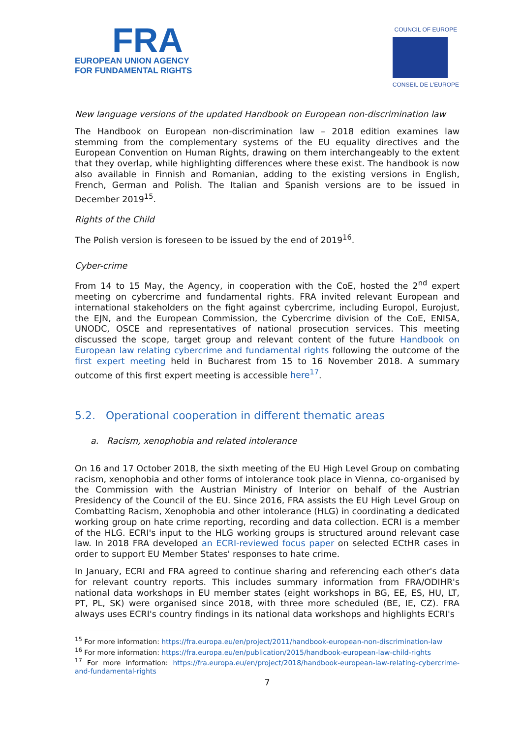FRA
EUROPEAN UNION AGENCY
FOR FUNDAMENTAL RIGHTS
COUNCIL OF EUROPE
CONSEIL DE L'EUROPE
New language versions of the updated Handbook on European non-discrimination law
The Handbook on European non-discrimination law – 2018 edition examines law stemming from the complementary systems of the EU equality directives and the European Convention on Human Rights, drawing on them interchangeably to the extent that they overlap, while highlighting differences where these exist. The handbook is now also available in Finnish and Romanian, adding to the existing versions in English, French, German and Polish. The Italian and Spanish versions are to be issued in December 2019<sup>15</sup>.
Rights of the Child
The Polish version is foreseen to be issued by the end of 2019<sup>16</sup>.
Cyber-crime
From 14 to 15 May, the Agency, in cooperation with the CoE, hosted the 2<sup>nd</sup> expert meeting on cybercrime and fundamental rights. FRA invited relevant European and international stakeholders on the fight against cybercrime, including Europol, Eurojust, the EJN, and the European Commission, the Cybercrime division of the CoE, ENISA, UNODC, OSCE and representatives of national prosecution services. This meeting discussed the scope, target group and relevant content of the future Handbook on European law relating cybercrime and fundamental rights following the outcome of the first expert meeting held in Bucharest from 15 to 16 November 2018. A summary outcome of this first expert meeting is accessible here<sup>17</sup>.
5.2. Operational cooperation in different thematic areas
a. Racism, xenophobia and related intolerance
On 16 and 17 October 2018, the sixth meeting of the EU High Level Group on combating racism, xenophobia and other forms of intolerance took place in Vienna, co-organised by the Commission with the Austrian Ministry of Interior on behalf of the Austrian Presidency of the Council of the EU. Since 2016, FRA assists the EU High Level Group on Combatting Racism, Xenophobia and other intolerance (HLG) in coordinating a dedicated working group on hate crime reporting, recording and data collection. ECRI is a member of the HLG. ECRI's input to the HLG working groups is structured around relevant case law. In 2018 FRA developed an ECRI-reviewed focus paper on selected ECtHR cases in order to support EU Member States' responses to hate crime.
In January, ECRI and FRA agreed to continue sharing and referencing each other's data for relevant country reports. This includes summary information from FRA/ODIHR's national data workshops in EU member states (eight workshops in BG, EE, ES, HU, LT, PT, PL, SK) were organised since 2018, with three more scheduled (BE, IE, CZ). FRA always uses ECRI's country findings in its national data workshops and highlights ECRI's
<sup>15</sup> For more information: https://fra.europa.eu/en/project/2011/handbook-european-non-discrimination-law
<sup>16</sup> For more information: https://fra.europa.eu/en/publication/2015/handbook-european-law-child-rights
<sup>17</sup> For more information: https://fra.europa.eu/en/project/2018/handbook-european-law-relating-cybercrime-and-fundamental-rights
7